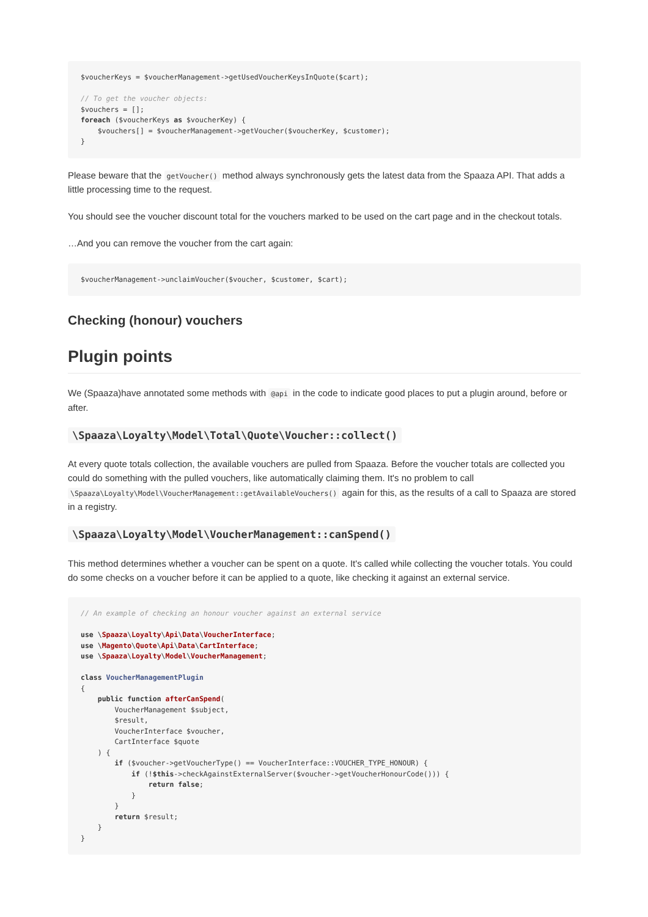$voucherKeys = $voucherManagement->getUsedVoucherKeysInQuote($cart);

// To get the voucher objects:
$vouchers = [];
foreach ($voucherKeys as $voucherKey) {
    $vouchers[] = $voucherManagement->getVoucher($voucherKey, $customer);
}
Please beware that the getVoucher() method always synchronously gets the latest data from the Spaaza API. That adds a little processing time to the request.
You should see the voucher discount total for the vouchers marked to be used on the cart page and in the checkout totals.
…And you can remove the voucher from the cart again:
$voucherManagement->unclaimVoucher($voucher, $customer, $cart);
Checking (honour) vouchers
Plugin points
We (Spaaza)have annotated some methods with @api in the code to indicate good places to put a plugin around, before or after.
\Spaaza\Loyalty\Model\Total\Quote\Voucher::collect()
At every quote totals collection, the available vouchers are pulled from Spaaza. Before the voucher totals are collected you could do something with the pulled vouchers, like automatically claiming them. It's no problem to call \Spaaza\Loyalty\Model\VoucherManagement::getAvailableVouchers() again for this, as the results of a call to Spaaza are stored in a registry.
\Spaaza\Loyalty\Model\VoucherManagement::canSpend()
This method determines whether a voucher can be spent on a quote. It's called while collecting the voucher totals. You could do some checks on a voucher before it can be applied to a quote, like checking it against an external service.
// An example of checking an honour voucher against an external service

use \Spaaza\Loyalty\Api\Data\VoucherInterface;
use \Magento\Quote\Api\Data\CartInterface;
use \Spaaza\Loyalty\Model\VoucherManagement;

class VoucherManagementPlugin
{
    public function afterCanSpend(
        VoucherManagement $subject,
        $result,
        VoucherInterface $voucher,
        CartInterface $quote
    ) {
        if ($voucher->getVoucherType() == VoucherInterface::VOUCHER_TYPE_HONOUR) {
            if (!$this->checkAgainstExternalServer($voucher->getVoucherHonourCode())) {
                return false;
            }
        }
        return $result;
    }
}